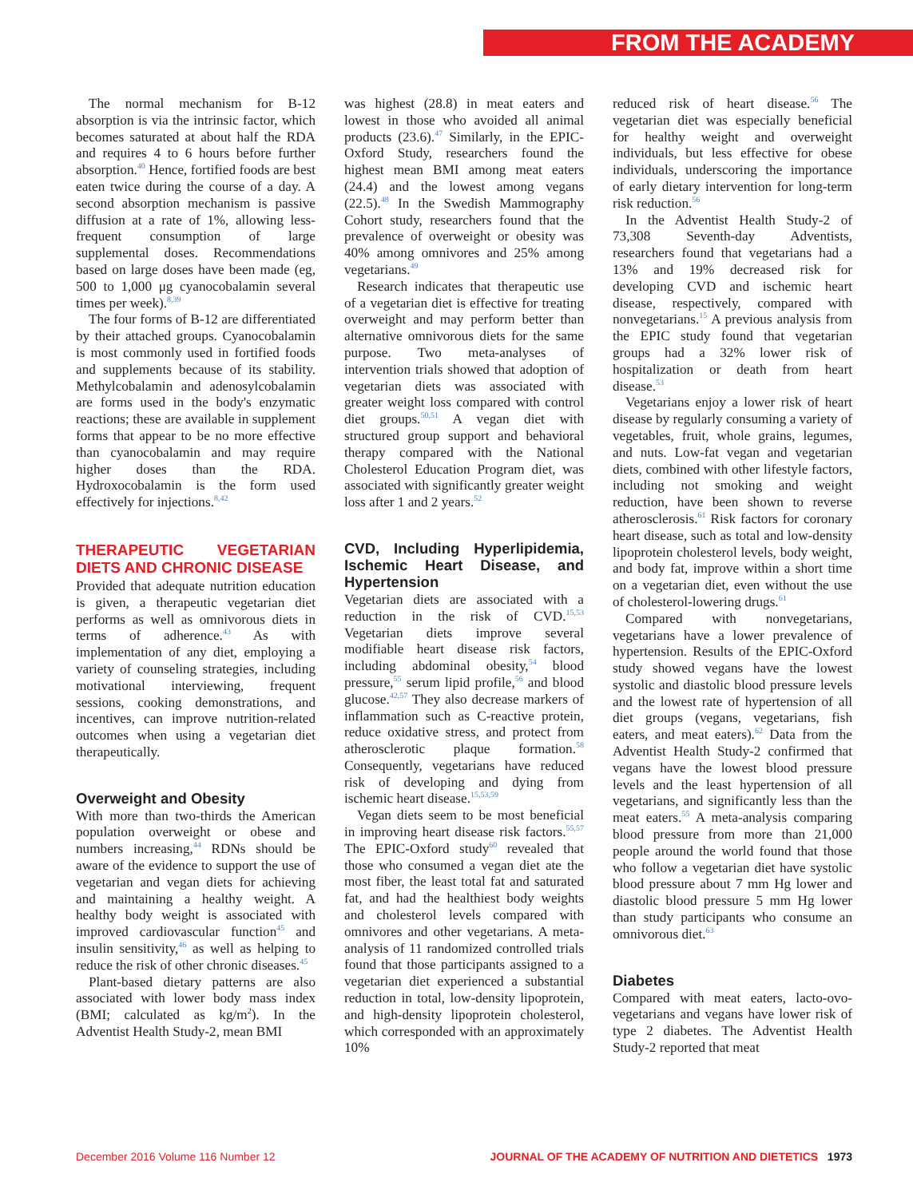FROM THE ACADEMY
The normal mechanism for B-12 absorption is via the intrinsic factor, which becomes saturated at about half the RDA and requires 4 to 6 hours before further absorption.<sup>40</sup> Hence, fortified foods are best eaten twice during the course of a day. A second absorption mechanism is passive diffusion at a rate of 1%, allowing less-frequent consumption of large supplemental doses. Recommendations based on large doses have been made (eg, 500 to 1,000 μg cyanocobalamin several times per week).<sup>8,39</sup>
The four forms of B-12 are differentiated by their attached groups. Cyanocobalamin is most commonly used in fortified foods and supplements because of its stability. Methylcobalamin and adenosylcobalamin are forms used in the body's enzymatic reactions; these are available in supplement forms that appear to be no more effective than cyanocobalamin and may require higher doses than the RDA. Hydroxocobalamin is the form used effectively for injections.<sup>8,42</sup>
THERAPEUTIC VEGETARIAN DIETS AND CHRONIC DISEASE
Provided that adequate nutrition education is given, a therapeutic vegetarian diet performs as well as omnivorous diets in terms of adherence.<sup>43</sup> As with implementation of any diet, employing a variety of counseling strategies, including motivational interviewing, frequent sessions, cooking demonstrations, and incentives, can improve nutrition-related outcomes when using a vegetarian diet therapeutically.
Overweight and Obesity
With more than two-thirds the American population overweight or obese and numbers increasing,<sup>44</sup> RDNs should be aware of the evidence to support the use of vegetarian and vegan diets for achieving and maintaining a healthy weight. A healthy body weight is associated with improved cardiovascular function<sup>45</sup> and insulin sensitivity,<sup>46</sup> as well as helping to reduce the risk of other chronic diseases.<sup>45</sup>
Plant-based dietary patterns are also associated with lower body mass index (BMI; calculated as kg/m<sup>2</sup>). In the Adventist Health Study-2, mean BMI
was highest (28.8) in meat eaters and lowest in those who avoided all animal products (23.6).<sup>47</sup> Similarly, in the EPIC-Oxford Study, researchers found the highest mean BMI among meat eaters (24.4) and the lowest among vegans (22.5).<sup>48</sup> In the Swedish Mammography Cohort study, researchers found that the prevalence of overweight or obesity was 40% among omnivores and 25% among vegetarians.<sup>49</sup>
Research indicates that therapeutic use of a vegetarian diet is effective for treating overweight and may perform better than alternative omnivorous diets for the same purpose. Two meta-analyses of intervention trials showed that adoption of vegetarian diets was associated with greater weight loss compared with control diet groups.<sup>50,51</sup> A vegan diet with structured group support and behavioral therapy compared with the National Cholesterol Education Program diet, was associated with significantly greater weight loss after 1 and 2 years.<sup>52</sup>
CVD, Including Hyperlipidemia, Ischemic Heart Disease, and Hypertension
Vegetarian diets are associated with a reduction in the risk of CVD.<sup>15,53</sup> Vegetarian diets improve several modifiable heart disease risk factors, including abdominal obesity,<sup>54</sup> blood pressure,<sup>55</sup> serum lipid profile,<sup>56</sup> and blood glucose.<sup>42,57</sup> They also decrease markers of inflammation such as C-reactive protein, reduce oxidative stress, and protect from atherosclerotic plaque formation.<sup>58</sup> Consequently, vegetarians have reduced risk of developing and dying from ischemic heart disease.<sup>15,53,59</sup>
Vegan diets seem to be most beneficial in improving heart disease risk factors.<sup>55,57</sup> The EPIC-Oxford study<sup>60</sup> revealed that those who consumed a vegan diet ate the most fiber, the least total fat and saturated fat, and had the healthiest body weights and cholesterol levels compared with omnivores and other vegetarians. A meta-analysis of 11 randomized controlled trials found that those participants assigned to a vegetarian diet experienced a substantial reduction in total, low-density lipoprotein, and high-density lipoprotein cholesterol, which corresponded with an approximately 10%
reduced risk of heart disease.<sup>56</sup> The vegetarian diet was especially beneficial for healthy weight and overweight individuals, but less effective for obese individuals, underscoring the importance of early dietary intervention for long-term risk reduction.<sup>56</sup>
In the Adventist Health Study-2 of 73,308 Seventh-day Adventists, researchers found that vegetarians had a 13% and 19% decreased risk for developing CVD and ischemic heart disease, respectively, compared with nonvegetarians.<sup>15</sup> A previous analysis from the EPIC study found that vegetarian groups had a 32% lower risk of hospitalization or death from heart disease.<sup>53</sup>
Vegetarians enjoy a lower risk of heart disease by regularly consuming a variety of vegetables, fruit, whole grains, legumes, and nuts. Low-fat vegan and vegetarian diets, combined with other lifestyle factors, including not smoking and weight reduction, have been shown to reverse atherosclerosis.<sup>61</sup> Risk factors for coronary heart disease, such as total and low-density lipoprotein cholesterol levels, body weight, and body fat, improve within a short time on a vegetarian diet, even without the use of cholesterol-lowering drugs.<sup>61</sup>
Compared with nonvegetarians, vegetarians have a lower prevalence of hypertension. Results of the EPIC-Oxford study showed vegans have the lowest systolic and diastolic blood pressure levels and the lowest rate of hypertension of all diet groups (vegans, vegetarians, fish eaters, and meat eaters).<sup>62</sup> Data from the Adventist Health Study-2 confirmed that vegans have the lowest blood pressure levels and the least hypertension of all vegetarians, and significantly less than the meat eaters.<sup>55</sup> A meta-analysis comparing blood pressure from more than 21,000 people around the world found that those who follow a vegetarian diet have systolic blood pressure about 7 mm Hg lower and diastolic blood pressure 5 mm Hg lower than study participants who consume an omnivorous diet.<sup>63</sup>
Diabetes
Compared with meat eaters, lacto-ovo-vegetarians and vegans have lower risk of type 2 diabetes. The Adventist Health Study-2 reported that meat
December 2016 Volume 116 Number 12 JOURNAL OF THE ACADEMY OF NUTRITION AND DIETETICS 1973